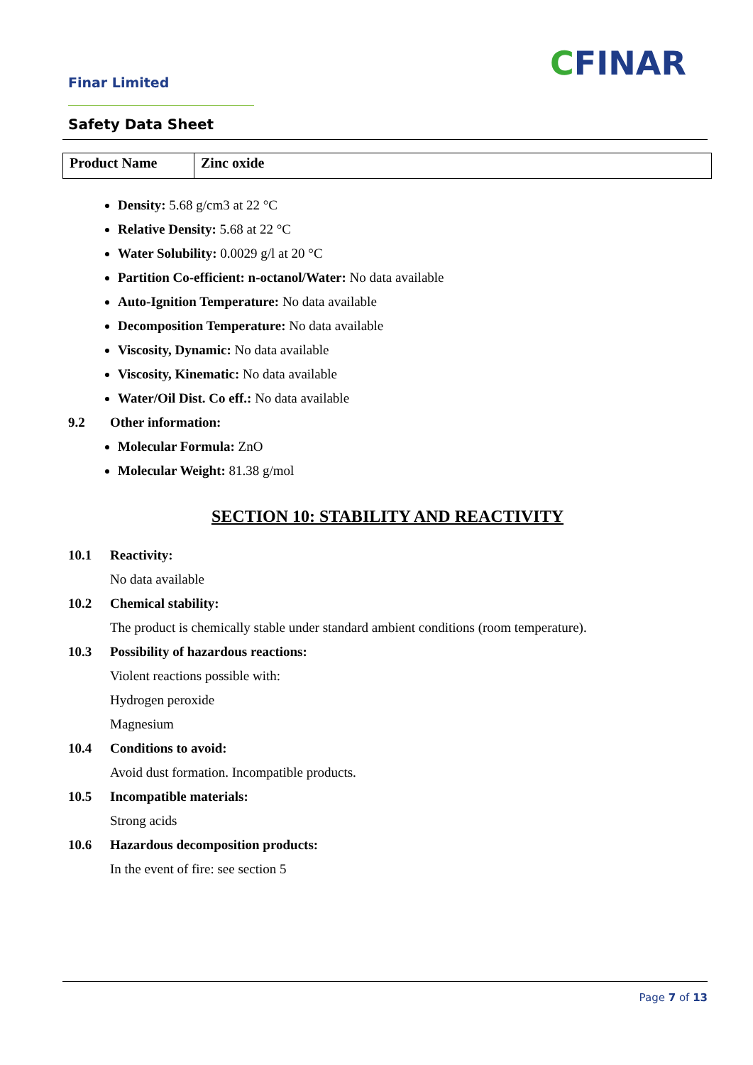Finar Limited CFINAR
Safety Data Sheet
| Product Name | Zinc oxide |
Density: 5.68 g/cm3 at 22 °C
Relative Density: 5.68 at 22 °C
Water Solubility: 0.0029 g/l at 20 °C
Partition Co-efficient: n-octanol/Water: No data available
Auto-Ignition Temperature: No data available
Decomposition Temperature: No data available
Viscosity, Dynamic: No data available
Viscosity, Kinematic: No data available
Water/Oil Dist. Co eff.: No data available
9.2 Other information:
Molecular Formula: ZnO
Molecular Weight: 81.38 g/mol
SECTION 10: STABILITY AND REACTIVITY
10.1 Reactivity:
No data available
10.2 Chemical stability:
The product is chemically stable under standard ambient conditions (room temperature).
10.3 Possibility of hazardous reactions:
Violent reactions possible with:
Hydrogen peroxide
Magnesium
10.4 Conditions to avoid:
Avoid dust formation. Incompatible products.
10.5 Incompatible materials:
Strong acids
10.6 Hazardous decomposition products:
In the event of fire: see section 5
Page 7 of 13